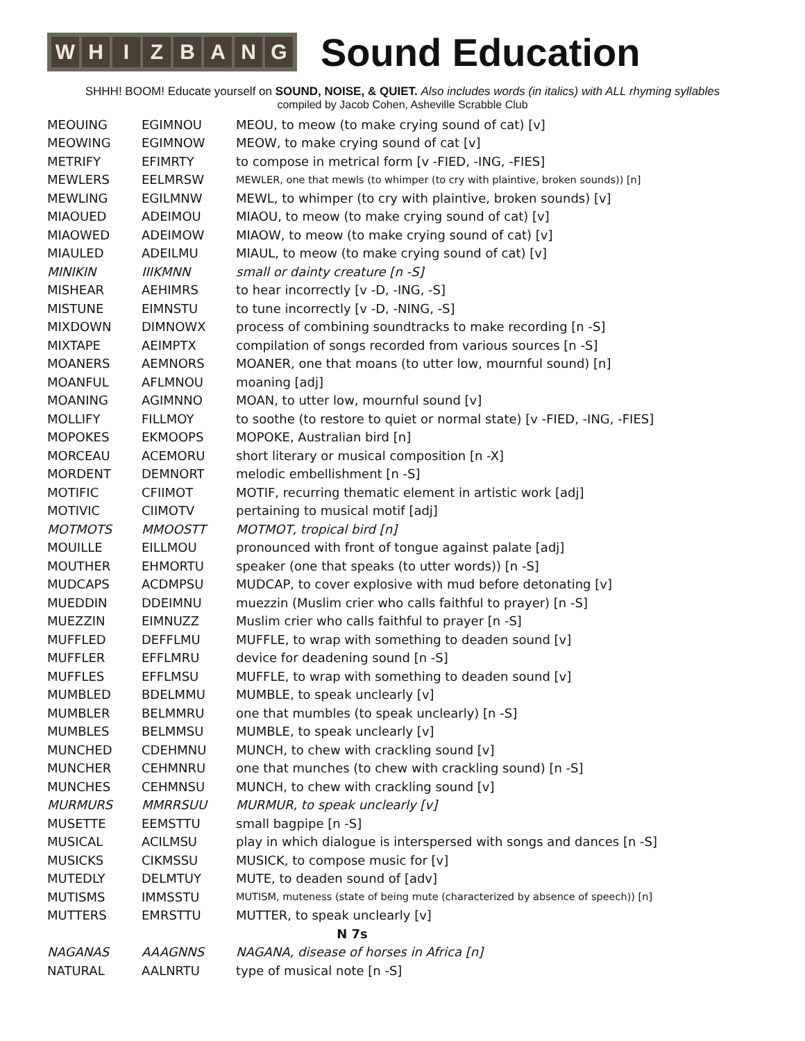W H I Z B A N G
Sound Education
SHHH! BOOM! Educate yourself on SOUND, NOISE, & QUIET. Also includes words (in italics) with ALL rhyming syllables
compiled by Jacob Cohen, Asheville Scrabble Club
| MEOUING | EGIMNOU | MEOU, to meow (to make crying sound of cat) [v] |
| MEOWING | EGIMNOW | MEOW, to make crying sound of cat [v] |
| METRIFY | EFIMRTY | to compose in metrical form [v -FIED, -ING, -FIES] |
| MEWLERS | EELMRSW | MEWLER, one that mewls (to whimper (to cry with plaintive, broken sounds)) [n] |
| MEWLING | EGILMNW | MEWL, to whimper (to cry with plaintive, broken sounds) [v] |
| MIAOUED | ADEIMOU | MIAOU, to meow (to make crying sound of cat) [v] |
| MIAOWED | ADEIMOW | MIAOW, to meow (to make crying sound of cat) [v] |
| MIAULED | ADEILMU | MIAUL, to meow (to make crying sound of cat) [v] |
| MINIKIN | IIIKMNN | small or dainty creature [n -S] |
| MISHEAR | AEHIMRS | to hear incorrectly [v -D, -ING, -S] |
| MISTUNE | EIMNSTU | to tune incorrectly [v -D, -NING, -S] |
| MIXDOWN | DIMNOWX | process of combining soundtracks to make recording [n -S] |
| MIXTAPE | AEIMPTX | compilation of songs recorded from various sources [n -S] |
| MOANERS | AEMNORS | MOANER, one that moans (to utter low, mournful sound) [n] |
| MOANFUL | AFLMNOU | moaning [adj] |
| MOANING | AGIMNNO | MOAN, to utter low, mournful sound [v] |
| MOLLIFY | FILLMOY | to soothe (to restore to quiet or normal state) [v -FIED, -ING, -FIES] |
| MOPOKES | EKMOOPS | MOPOKE, Australian bird [n] |
| MORCEAU | ACEMORU | short literary or musical composition [n -X] |
| MORDENT | DEMNORT | melodic embellishment [n -S] |
| MOTIFIC | CFIIMOT | MOTIF, recurring thematic element in artistic work [adj] |
| MOTIVIC | CIIMOTV | pertaining to musical motif [adj] |
| MOTMOTS | MMOOSTT | MOTMOT, tropical bird [n] |
| MOUILLE | EILLMOU | pronounced with front of tongue against palate [adj] |
| MOUTHER | EHMORTU | speaker (one that speaks (to utter words)) [n -S] |
| MUDCAPS | ACDMPSU | MUDCAP, to cover explosive with mud before detonating [v] |
| MUEDDIN | DDEIMNU | muezzin (Muslim crier who calls faithful to prayer) [n -S] |
| MUEZZIN | EIMNUZZ | Muslim crier who calls faithful to prayer [n -S] |
| MUFFLED | DEFFLMU | MUFFLE, to wrap with something to deaden sound [v] |
| MUFFLER | EFFLMRU | device for deadening sound [n -S] |
| MUFFLES | EFFLMSU | MUFFLE, to wrap with something to deaden sound [v] |
| MUMBLED | BDELMMU | MUMBLE, to speak unclearly [v] |
| MUMBLER | BELMMRU | one that mumbles (to speak unclearly) [n -S] |
| MUMBLES | BELMMSU | MUMBLE, to speak unclearly [v] |
| MUNCHED | CDEHMNU | MUNCH, to chew with crackling sound [v] |
| MUNCHER | CEHMNRU | one that munches (to chew with crackling sound) [n -S] |
| MUNCHES | CEHMNSU | MUNCH, to chew with crackling sound [v] |
| MURMURS | MMRRSUU | MURMUR, to speak unclearly [v] |
| MUSETTE | EEMSTTU | small bagpipe [n -S] |
| MUSICAL | ACILMSU | play in which dialogue is interspersed with songs and dances [n -S] |
| MUSICKS | CIKMSSU | MUSICK, to compose music for [v] |
| MUTEDLY | DELMTUY | MUTE, to deaden sound of [adv] |
| MUTISMS | IMMSSTU | MUTISM, muteness (state of being mute (characterized by absence of speech)) [n] |
| MUTTERS | EMRSTTU | MUTTER, to speak unclearly [v] |
| N 7s | | |
| NAGANAS | AAAGNNS | NAGANA, disease of horses in Africa [n] |
| NATURAL | AALNRTU | type of musical note [n -S] |